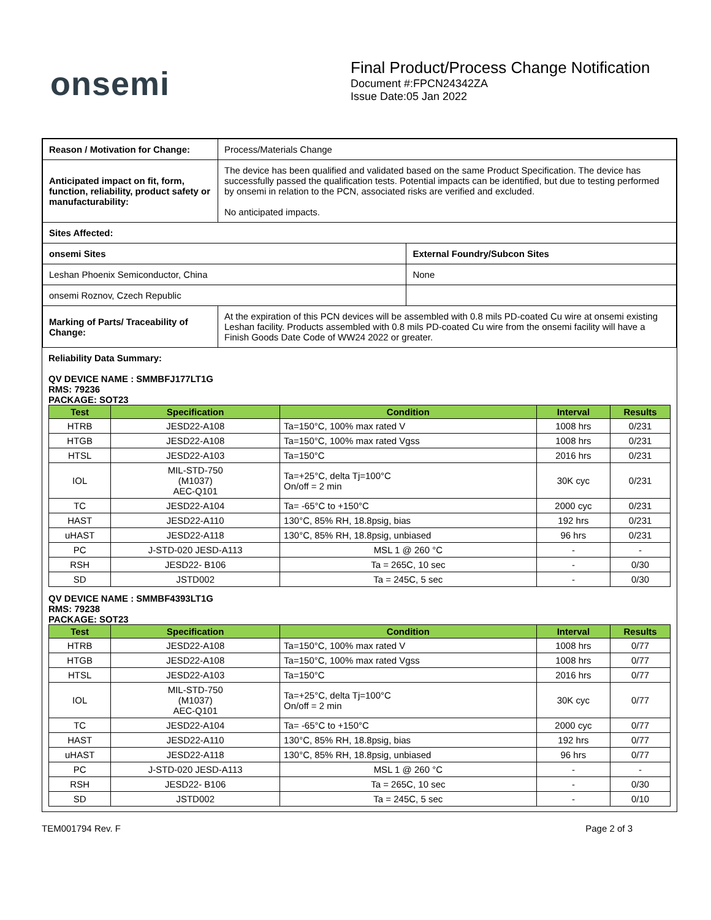onsemi
Final Product/Process Change Notification
Document #:FPCN24342ZA
Issue Date:05 Jan 2022
| Reason / Motivation for Change: | Process/Materials Change | |
| Anticipated impact on fit, form, function, reliability, product safety or manufacturability: | The device has been qualified and validated based on the same Product Specification. The device has successfully passed the qualification tests. Potential impacts can be identified, but due to testing performed by onsemi in relation to the PCN, associated risks are verified and excluded. No anticipated impacts. | |
| Sites Affected: | | |
| onsemi Sites | | External Foundry/Subcon Sites |
| Leshan Phoenix Semiconductor, China | | None |
| onsemi Roznov, Czech Republic | | |
| Marking of Parts/ Traceability of Change: | At the expiration of this PCN devices will be assembled with 0.8 mils PD-coated Cu wire at onsemi existing Leshan facility. Products assembled with 0.8 mils PD-coated Cu wire from the onsemi facility will have a Finish Goods Date Code of WW24 2022 or greater. | |
Reliability Data Summary:
QV DEVICE NAME : SMMBFJ177LT1G
RMS: 79236
PACKAGE: SOT23
| Test | Specification | Condition | Interval | Results |
| --- | --- | --- | --- | --- |
| HTRB | JESD22-A108 | Ta=150°C, 100% max rated V | 1008 hrs | 0/231 |
| HTGB | JESD22-A108 | Ta=150°C, 100% max rated Vgss | 1008 hrs | 0/231 |
| HTSL | JESD22-A103 | Ta=150°C | 2016 hrs | 0/231 |
| IOL | MIL-STD-750 (M1037) AEC-Q101 | Ta=+25°C, delta Tj=100°C On/off = 2 min | 30K cyc | 0/231 |
| TC | JESD22-A104 | Ta= -65°C to +150°C | 2000 cyc | 0/231 |
| HAST | JESD22-A110 | 130°C, 85% RH, 18.8psig, bias | 192 hrs | 0/231 |
| uHAST | JESD22-A118 | 130°C, 85% RH, 18.8psig, unbiased | 96 hrs | 0/231 |
| PC | J-STD-020 JESD-A113 | MSL 1 @ 260 °C | - | - |
| RSH | JESD22- B106 | Ta = 265C, 10 sec | - | 0/30 |
| SD | JSTD002 | Ta = 245C, 5 sec | - | 0/30 |
QV DEVICE NAME : SMMBF4393LT1G
RMS: 79238
PACKAGE: SOT23
| Test | Specification | Condition | Interval | Results |
| --- | --- | --- | --- | --- |
| HTRB | JESD22-A108 | Ta=150°C, 100% max rated V | 1008 hrs | 0/77 |
| HTGB | JESD22-A108 | Ta=150°C, 100% max rated Vgss | 1008 hrs | 0/77 |
| HTSL | JESD22-A103 | Ta=150°C | 2016 hrs | 0/77 |
| IOL | MIL-STD-750 (M1037) AEC-Q101 | Ta=+25°C, delta Tj=100°C On/off = 2 min | 30K cyc | 0/77 |
| TC | JESD22-A104 | Ta= -65°C to +150°C | 2000 cyc | 0/77 |
| HAST | JESD22-A110 | 130°C, 85% RH, 18.8psig, bias | 192 hrs | 0/77 |
| uHAST | JESD22-A118 | 130°C, 85% RH, 18.8psig, unbiased | 96 hrs | 0/77 |
| PC | J-STD-020 JESD-A113 | MSL 1 @ 260 °C | - | - |
| RSH | JESD22- B106 | Ta = 265C, 10 sec | - | 0/30 |
| SD | JSTD002 | Ta = 245C, 5 sec | - | 0/10 |
TEM001794 Rev. F Page 2 of 3